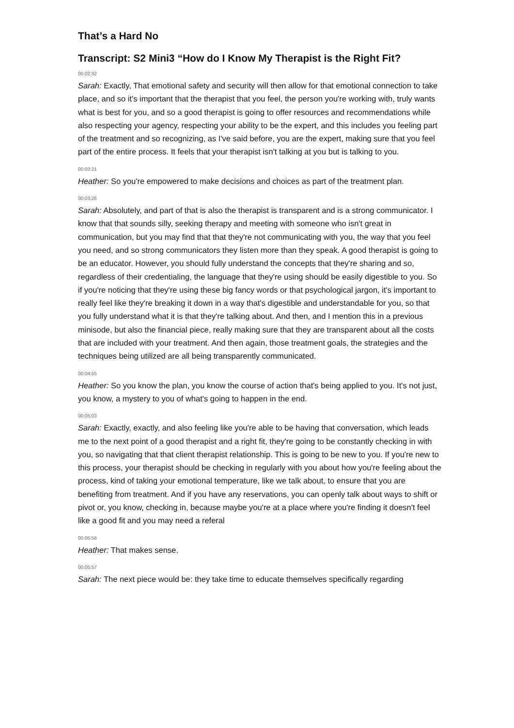That’s a Hard No
Transcript: S2 Mini3 “How do I Know My Therapist is the Right Fit?
00:02:32
Sarah: Exactly, That emotional safety and security will then allow for that emotional connection to take place, and so it's important that the therapist that you feel, the person you're working with, truly wants what is best for you, and so a good therapist is going to offer resources and recommendations while also respecting your agency, respecting your ability to be the expert, and this includes you feeling part of the treatment and so recognizing, as I've said before, you are the expert, making sure that you feel part of the entire process. It feels that your therapist isn't talking at you but is talking to you.
00:03:21
Heather: So you're empowered to make decisions and choices as part of the treatment plan.
00:03:26
Sarah: Absolutely, and part of that is also the therapist is transparent and is a strong communicator. I know that that sounds silly, seeking therapy and meeting with someone who isn't great in communication, but you may find that that they're not communicating with you, the way that you feel you need, and so strong communicators they listen more than they speak. A good therapist is going to be an educator. However, you should fully understand the concepts that they're sharing and so, regardless of their credentialing, the language that they're using should be easily digestible to you. So if you're noticing that they're using these big fancy words or that psychological jargon, it's important to really feel like they're breaking it down in a way that's digestible and understandable for you, so that you fully understand what it is that they're talking about. And then, and I mention this in a previous minisode, but also the financial piece, really making sure that they are transparent about all the costs that are included with your treatment. And then again, those treatment goals, the strategies and the techniques being utilized are all being transparently communicated.
00:04:55
Heather: So you know the plan, you know the course of action that's being applied to you. It's not just, you know, a mystery to you of what's going to happen in the end.
00:05:03
Sarah: Exactly, exactly, and also feeling like you're able to be having that conversation, which leads me to the next point of a good therapist and a right fit, they're going to be constantly checking in with you, so navigating that that client therapist relationship. This is going to be new to you. If you're new to this process, your therapist should be checking in regularly with you about how you're feeling about the process, kind of taking your emotional temperature, like we talk about, to ensure that you are benefiting from treatment. And if you have any reservations, you can openly talk about ways to shift or pivot or, you know, checking in, because maybe you're at a place where you're finding it doesn't feel like a good fit and you may need a referal
00:05:56
Heather: That makes sense.
00:05:57
Sarah: The next piece would be: they take time to educate themselves specifically regarding